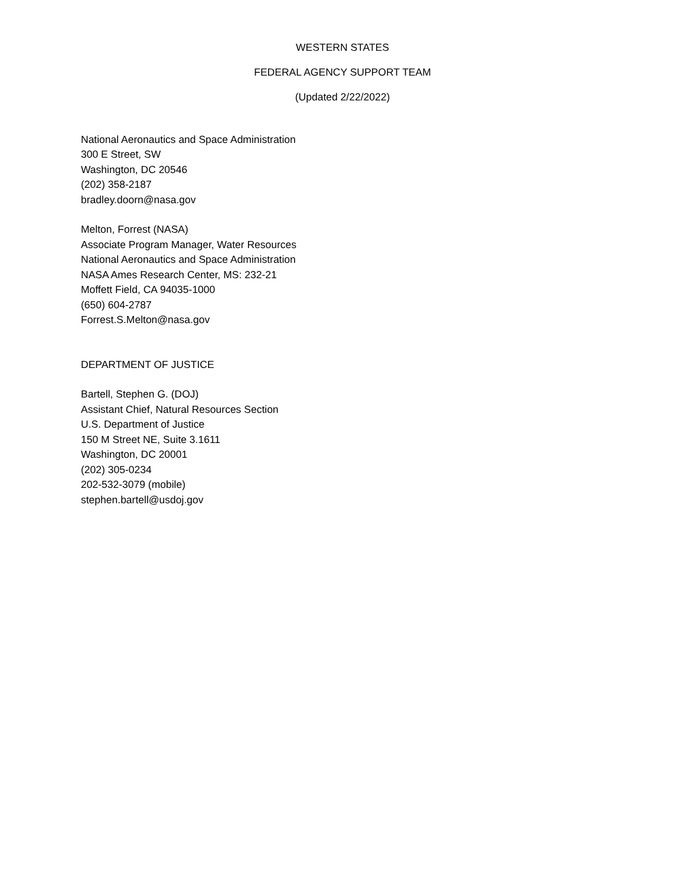WESTERN STATES
FEDERAL AGENCY SUPPORT TEAM
(Updated 2/22/2022)
National Aeronautics and Space Administration
300 E Street, SW
Washington, DC 20546
(202) 358-2187
bradley.doorn@nasa.gov
Melton, Forrest (NASA)
Associate Program Manager, Water Resources
National Aeronautics and Space Administration
NASA Ames Research Center, MS: 232-21
Moffett Field, CA 94035-1000
(650) 604-2787
Forrest.S.Melton@nasa.gov
DEPARTMENT OF JUSTICE
Bartell, Stephen G. (DOJ)
Assistant Chief, Natural Resources Section
U.S. Department of Justice
150 M Street NE, Suite 3.1611
Washington, DC 20001
(202) 305-0234
202-532-3079 (mobile)
stephen.bartell@usdoj.gov